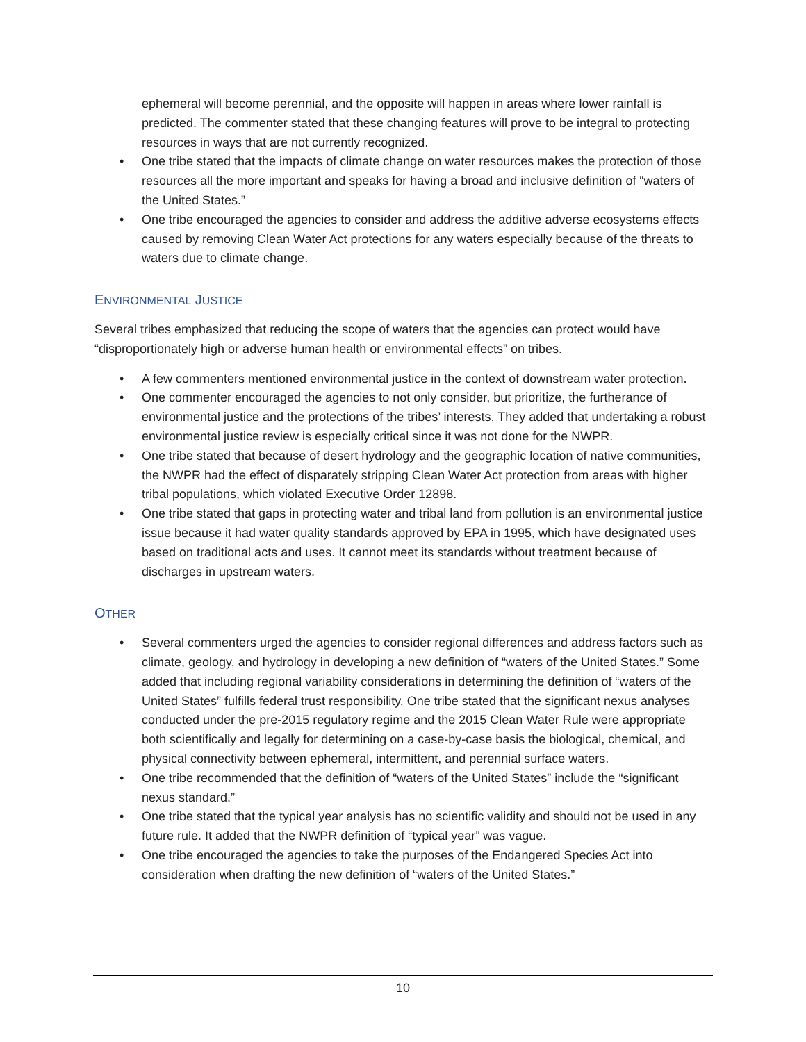ephemeral will become perennial, and the opposite will happen in areas where lower rainfall is predicted. The commenter stated that these changing features will prove to be integral to protecting resources in ways that are not currently recognized.
• One tribe stated that the impacts of climate change on water resources makes the protection of those resources all the more important and speaks for having a broad and inclusive definition of “waters of the United States.”
• One tribe encouraged the agencies to consider and address the additive adverse ecosystems effects caused by removing Clean Water Act protections for any waters especially because of the threats to waters due to climate change.
ENVIRONMENTAL JUSTICE
Several tribes emphasized that reducing the scope of waters that the agencies can protect would have “disproportionately high or adverse human health or environmental effects” on tribes.
• A few commenters mentioned environmental justice in the context of downstream water protection.
• One commenter encouraged the agencies to not only consider, but prioritize, the furtherance of environmental justice and the protections of the tribes’ interests. They added that undertaking a robust environmental justice review is especially critical since it was not done for the NWPR.
• One tribe stated that because of desert hydrology and the geographic location of native communities, the NWPR had the effect of disparately stripping Clean Water Act protection from areas with higher tribal populations, which violated Executive Order 12898.
• One tribe stated that gaps in protecting water and tribal land from pollution is an environmental justice issue because it had water quality standards approved by EPA in 1995, which have designated uses based on traditional acts and uses. It cannot meet its standards without treatment because of discharges in upstream waters.
OTHER
• Several commenters urged the agencies to consider regional differences and address factors such as climate, geology, and hydrology in developing a new definition of “waters of the United States.” Some added that including regional variability considerations in determining the definition of “waters of the United States” fulfills federal trust responsibility. One tribe stated that the significant nexus analyses conducted under the pre-2015 regulatory regime and the 2015 Clean Water Rule were appropriate both scientifically and legally for determining on a case-by-case basis the biological, chemical, and physical connectivity between ephemeral, intermittent, and perennial surface waters.
• One tribe recommended that the definition of “waters of the United States” include the “significant nexus standard.”
• One tribe stated that the typical year analysis has no scientific validity and should not be used in any future rule. It added that the NWPR definition of “typical year” was vague.
• One tribe encouraged the agencies to take the purposes of the Endangered Species Act into consideration when drafting the new definition of “waters of the United States.”
10